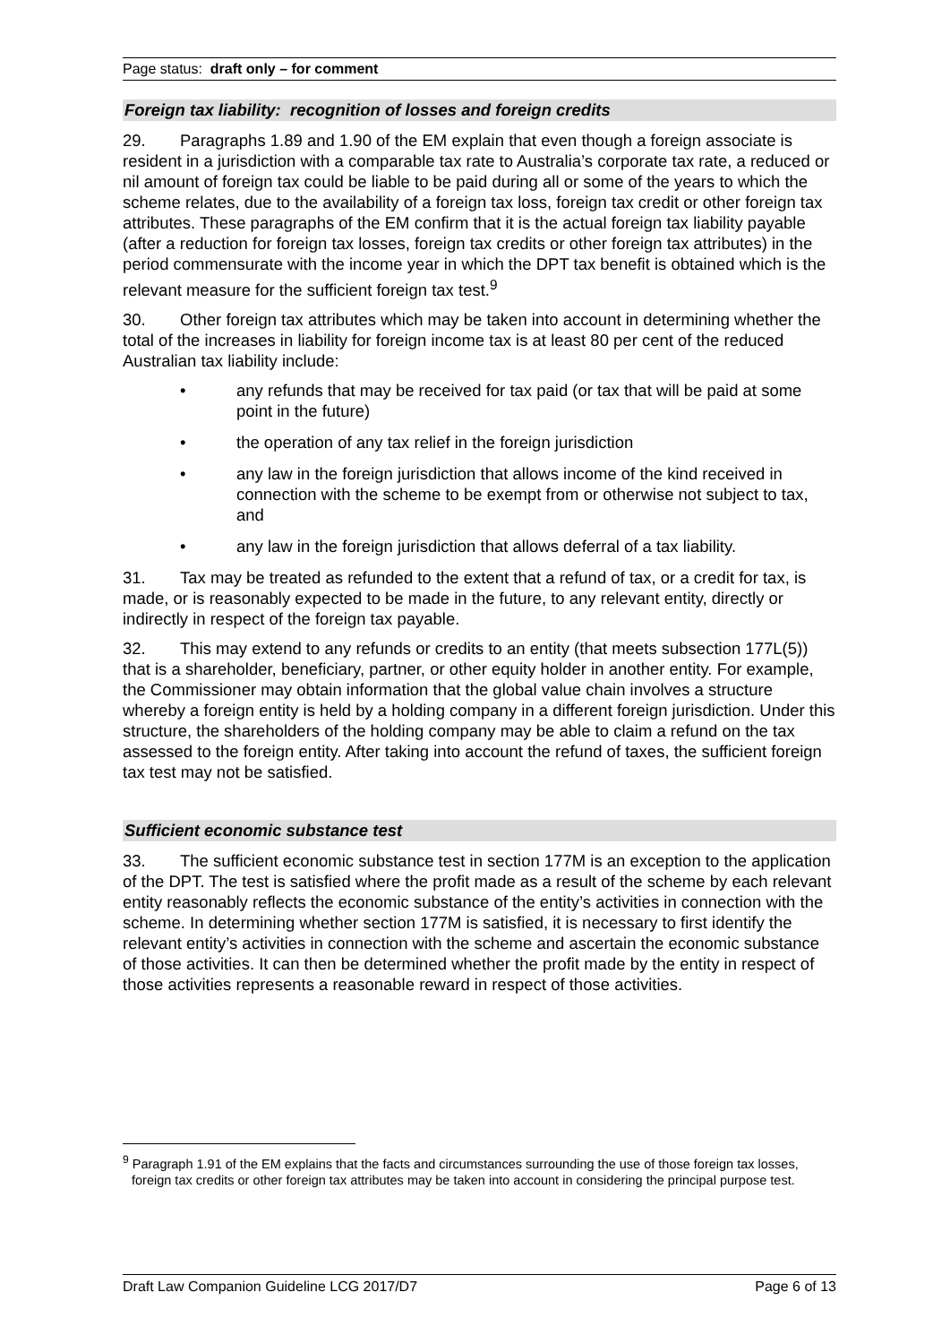Page status: draft only – for comment
Foreign tax liability: recognition of losses and foreign credits
29. Paragraphs 1.89 and 1.90 of the EM explain that even though a foreign associate is resident in a jurisdiction with a comparable tax rate to Australia’s corporate tax rate, a reduced or nil amount of foreign tax could be liable to be paid during all or some of the years to which the scheme relates, due to the availability of a foreign tax loss, foreign tax credit or other foreign tax attributes. These paragraphs of the EM confirm that it is the actual foreign tax liability payable (after a reduction for foreign tax losses, foreign tax credits or other foreign tax attributes) in the period commensurate with the income year in which the DPT tax benefit is obtained which is the relevant measure for the sufficient foreign tax test.<sup>9</sup>
30. Other foreign tax attributes which may be taken into account in determining whether the total of the increases in liability for foreign income tax is at least 80 per cent of the reduced Australian tax liability include:
• any refunds that may be received for tax paid (or tax that will be paid at some point in the future)
• the operation of any tax relief in the foreign jurisdiction
• any law in the foreign jurisdiction that allows income of the kind received in connection with the scheme to be exempt from or otherwise not subject to tax, and
• any law in the foreign jurisdiction that allows deferral of a tax liability.
31. Tax may be treated as refunded to the extent that a refund of tax, or a credit for tax, is made, or is reasonably expected to be made in the future, to any relevant entity, directly or indirectly in respect of the foreign tax payable.
32. This may extend to any refunds or credits to an entity (that meets subsection 177L(5)) that is a shareholder, beneficiary, partner, or other equity holder in another entity. For example, the Commissioner may obtain information that the global value chain involves a structure whereby a foreign entity is held by a holding company in a different foreign jurisdiction. Under this structure, the shareholders of the holding company may be able to claim a refund on the tax assessed to the foreign entity. After taking into account the refund of taxes, the sufficient foreign tax test may not be satisfied.
Sufficient economic substance test
33. The sufficient economic substance test in section 177M is an exception to the application of the DPT. The test is satisfied where the profit made as a result of the scheme by each relevant entity reasonably reflects the economic substance of the entity’s activities in connection with the scheme. In determining whether section 177M is satisfied, it is necessary to first identify the relevant entity’s activities in connection with the scheme and ascertain the economic substance of those activities. It can then be determined whether the profit made by the entity in respect of those activities represents a reasonable reward in respect of those activities.
<sup>9</sup> Paragraph 1.91 of the EM explains that the facts and circumstances surrounding the use of those foreign tax losses, foreign tax credits or other foreign tax attributes may be taken into account in considering the principal purpose test.
Draft Law Companion Guideline LCG 2017/D7 Page 6 of 13